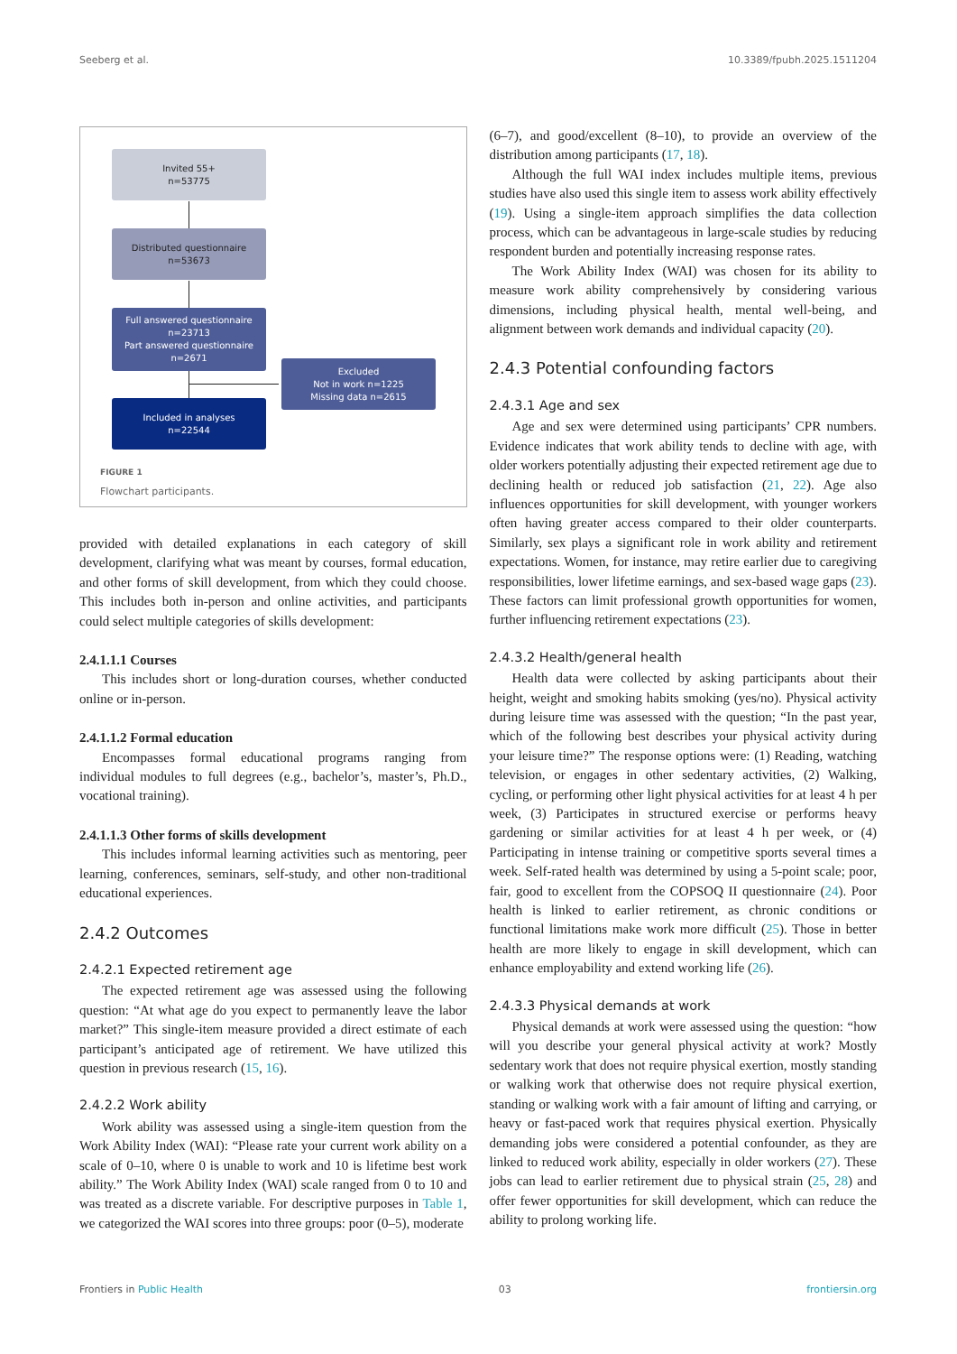Seeberg et al. 10.3389/fpubh.2025.1511204
Invited 55+
n=53775
Distributed questionnaire
n=53673
Full answered questionnaire
n=23713
Part answered questionnaire
n=2671
Excluded
Not in work n=1225
Missing data n=2615
Included in analyses
n=22544
FIGURE 1
Flowchart participants.
provided with detailed explanations in each category of skill development, clarifying what was meant by courses, formal education, and other forms of skill development, from which they could choose. This includes both in-person and online activities, and participants could select multiple categories of skills development:
2.4.1.1.1 Courses
This includes short or long-duration courses, whether conducted online or in-person.
2.4.1.1.2 Formal education
Encompasses formal educational programs ranging from individual modules to full degrees (e.g., bachelor’s, master’s, Ph.D., vocational training).
2.4.1.1.3 Other forms of skills development
This includes informal learning activities such as mentoring, peer learning, conferences, seminars, self-study, and other non-traditional educational experiences.
2.4.2 Outcomes
2.4.2.1 Expected retirement age
The expected retirement age was assessed using the following question: “At what age do you expect to permanently leave the labor market?” This single-item measure provided a direct estimate of each participant’s anticipated age of retirement. We have utilized this question in previous research (15, 16).
2.4.2.2 Work ability
Work ability was assessed using a single-item question from the Work Ability Index (WAI): “Please rate your current work ability on a scale of 0–10, where 0 is unable to work and 10 is lifetime best work ability.” The Work Ability Index (WAI) scale ranged from 0 to 10 and was treated as a discrete variable. For descriptive purposes in Table 1, we categorized the WAI scores into three groups: poor (0–5), moderate
(6–7), and good/excellent (8–10), to provide an overview of the distribution among participants (17, 18).
Although the full WAI index includes multiple items, previous studies have also used this single item to assess work ability effectively (19). Using a single-item approach simplifies the data collection process, which can be advantageous in large-scale studies by reducing respondent burden and potentially increasing response rates.
The Work Ability Index (WAI) was chosen for its ability to measure work ability comprehensively by considering various dimensions, including physical health, mental well-being, and alignment between work demands and individual capacity (20).
2.4.3 Potential confounding factors
2.4.3.1 Age and sex
Age and sex were determined using participants’ CPR numbers. Evidence indicates that work ability tends to decline with age, with older workers potentially adjusting their expected retirement age due to declining health or reduced job satisfaction (21, 22). Age also influences opportunities for skill development, with younger workers often having greater access compared to their older counterparts. Similarly, sex plays a significant role in work ability and retirement expectations. Women, for instance, may retire earlier due to caregiving responsibilities, lower lifetime earnings, and sex-based wage gaps (23). These factors can limit professional growth opportunities for women, further influencing retirement expectations (23).
2.4.3.2 Health/general health
Health data were collected by asking participants about their height, weight and smoking habits smoking (yes/no). Physical activity during leisure time was assessed with the question; “In the past year, which of the following best describes your physical activity during your leisure time?” The response options were: (1) Reading, watching television, or engages in other sedentary activities, (2) Walking, cycling, or performing other light physical activities for at least 4 h per week, (3) Participates in structured exercise or performs heavy gardening or similar activities for at least 4 h per week, or (4) Participating in intense training or competitive sports several times a week. Self-rated health was determined by using a 5-point scale; poor, fair, good to excellent from the COPSOQ II questionnaire (24). Poor health is linked to earlier retirement, as chronic conditions or functional limitations make work more difficult (25). Those in better health are more likely to engage in skill development, which can enhance employability and extend working life (26).
2.4.3.3 Physical demands at work
Physical demands at work were assessed using the question: “how will you describe your general physical activity at work? Mostly sedentary work that does not require physical exertion, mostly standing or walking work that otherwise does not require physical exertion, standing or walking work with a fair amount of lifting and carrying, or heavy or fast-paced work that requires physical exertion. Physically demanding jobs were considered a potential confounder, as they are linked to reduced work ability, especially in older workers (27). These jobs can lead to earlier retirement due to physical strain (25, 28) and offer fewer opportunities for skill development, which can reduce the ability to prolong working life.
Frontiers in Public Health 03 frontiersin.org